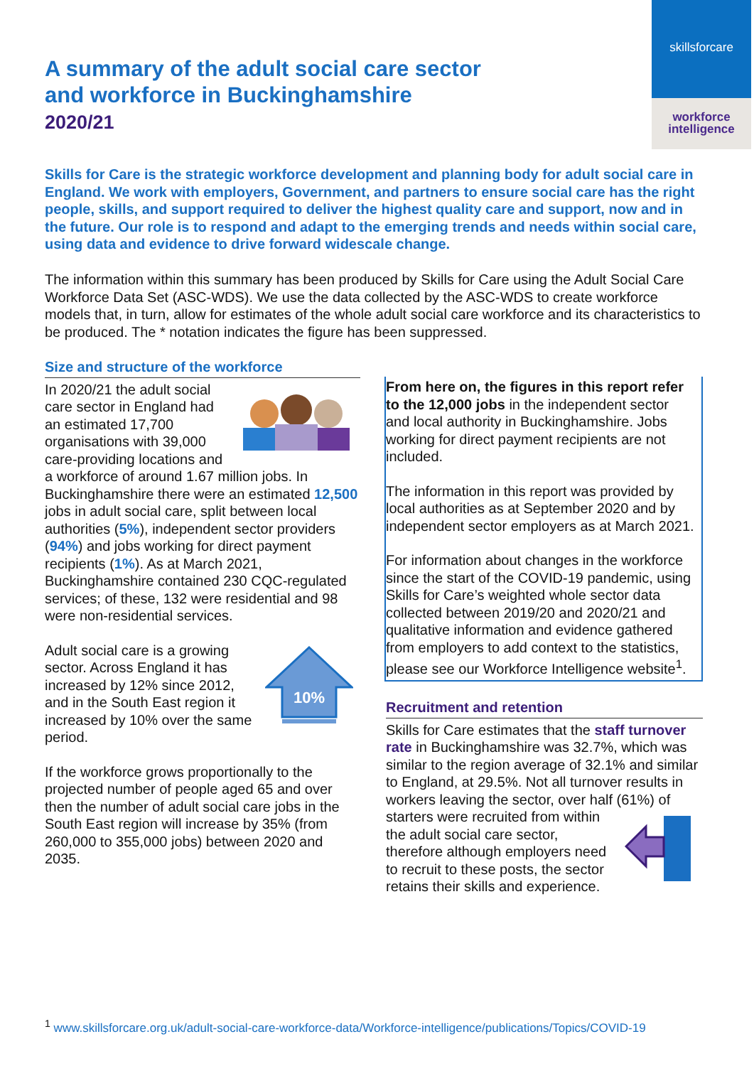skillsforcare
workforce
intelligence
A summary of the adult social care sector
and workforce in Buckinghamshire
2020/21
Skills for Care is the strategic workforce development and planning body for adult social care in England. We work with employers, Government, and partners to ensure social care has the right people, skills, and support required to deliver the highest quality care and support, now and in the future. Our role is to respond and adapt to the emerging trends and needs within social care, using data and evidence to drive forward widescale change.
The information within this summary has been produced by Skills for Care using the Adult Social Care Workforce Data Set (ASC-WDS). We use the data collected by the ASC-WDS to create workforce models that, in turn, allow for estimates of the whole adult social care workforce and its characteristics to be produced. The * notation indicates the figure has been suppressed.
Size and structure of the workforce
In 2020/21 the adult social care sector in England had an estimated 17,700 organisations with 39,000 care-providing locations and a workforce of around 1.67 million jobs. In Buckinghamshire there were an estimated 12,500 jobs in adult social care, split between local authorities (5%), independent sector providers (94%) and jobs working for direct payment recipients (1%). As at March 2021, Buckinghamshire contained 230 CQC-regulated services; of these, 132 were residential and 98 were non-residential services.
10%
Adult social care is a growing sector. Across England it has increased by 12% since 2012, and in the South East region it increased by 10% over the same period.
If the workforce grows proportionally to the projected number of people aged 65 and over then the number of adult social care jobs in the South East region will increase by 35% (from 260,000 to 355,000 jobs) between 2020 and 2035.
From here on, the figures in this report refer to the 12,000 jobs in the independent sector and local authority in Buckinghamshire. Jobs working for direct payment recipients are not included.
The information in this report was provided by local authorities as at September 2020 and by independent sector employers as at March 2021.
For information about changes in the workforce since the start of the COVID-19 pandemic, using Skills for Care’s weighted whole sector data collected between 2019/20 and 2020/21 and qualitative information and evidence gathered from employers to add context to the statistics, please see our Workforce Intelligence website<sup>1</sup>.
Recruitment and retention
Skills for Care estimates that the staff turnover rate in Buckinghamshire was 32.7%, which was similar to the region average of 32.1% and similar to England, at 29.5%. Not all turnover results in workers leaving the sector, over half (61%) of starters were recruited from within the adult social care sector, therefore although employers need to recruit to these posts, the sector retains their skills and experience.
<sup>1</sup> www.skillsforcare.org.uk/adult-social-care-workforce-data/Workforce-intelligence/publications/Topics/COVID-19